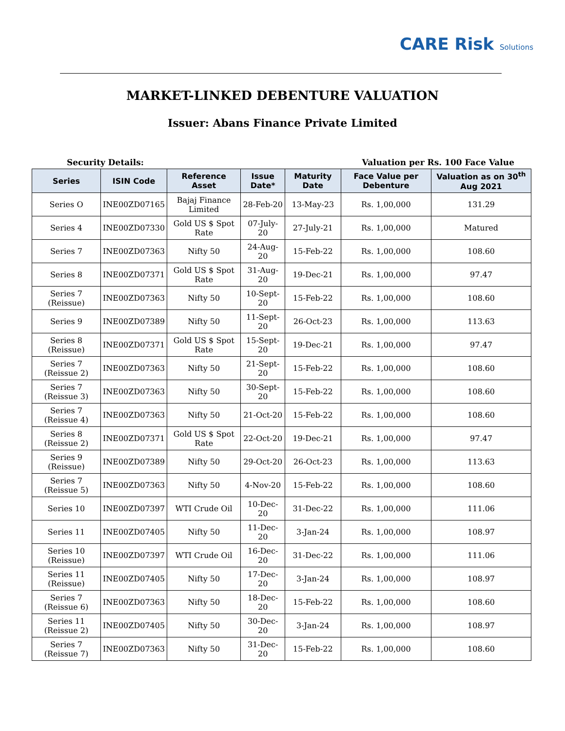CARE Risk Solutions
MARKET-LINKED DEBENTURE VALUATION
Issuer: Abans Finance Private Limited
Security Details: Valuation per Rs. 100 Face Value
| Series | ISIN Code | Reference Asset | Issue Date* | Maturity Date | Face Value per Debenture | Valuation as on 30<sup>th</sup> Aug 2021 |
| --- | --- | --- | --- | --- | --- | --- |
| Series O | INE00ZD07165 | Bajaj Finance Limited | 28-Feb-20 | 13-May-23 | Rs. 1,00,000 | 131.29 |
| Series 4 | INE00ZD07330 | Gold US $ Spot Rate | 07-July-20 | 27-July-21 | Rs. 1,00,000 | Matured |
| Series 7 | INE00ZD07363 | Nifty 50 | 24-Aug-20 | 15-Feb-22 | Rs. 1,00,000 | 108.60 |
| Series 8 | INE00ZD07371 | Gold US $ Spot Rate | 31-Aug-20 | 19-Dec-21 | Rs. 1,00,000 | 97.47 |
| Series 7 (Reissue) | INE00ZD07363 | Nifty 50 | 10-Sept-20 | 15-Feb-22 | Rs. 1,00,000 | 108.60 |
| Series 9 | INE00ZD07389 | Nifty 50 | 11-Sept-20 | 26-Oct-23 | Rs. 1,00,000 | 113.63 |
| Series 8 (Reissue) | INE00ZD07371 | Gold US $ Spot Rate | 15-Sept-20 | 19-Dec-21 | Rs. 1,00,000 | 97.47 |
| Series 7 (Reissue 2) | INE00ZD07363 | Nifty 50 | 21-Sept-20 | 15-Feb-22 | Rs. 1,00,000 | 108.60 |
| Series 7 (Reissue 3) | INE00ZD07363 | Nifty 50 | 30-Sept-20 | 15-Feb-22 | Rs. 1,00,000 | 108.60 |
| Series 7 (Reissue 4) | INE00ZD07363 | Nifty 50 | 21-Oct-20 | 15-Feb-22 | Rs. 1,00,000 | 108.60 |
| Series 8 (Reissue 2) | INE00ZD07371 | Gold US $ Spot Rate | 22-Oct-20 | 19-Dec-21 | Rs. 1,00,000 | 97.47 |
| Series 9 (Reissue) | INE00ZD07389 | Nifty 50 | 29-Oct-20 | 26-Oct-23 | Rs. 1,00,000 | 113.63 |
| Series 7 (Reissue 5) | INE00ZD07363 | Nifty 50 | 4-Nov-20 | 15-Feb-22 | Rs. 1,00,000 | 108.60 |
| Series 10 | INE00ZD07397 | WTI Crude Oil | 10-Dec-20 | 31-Dec-22 | Rs. 1,00,000 | 111.06 |
| Series 11 | INE00ZD07405 | Nifty 50 | 11-Dec-20 | 3-Jan-24 | Rs. 1,00,000 | 108.97 |
| Series 10 (Reissue) | INE00ZD07397 | WTI Crude Oil | 16-Dec-20 | 31-Dec-22 | Rs. 1,00,000 | 111.06 |
| Series 11 (Reissue) | INE00ZD07405 | Nifty 50 | 17-Dec-20 | 3-Jan-24 | Rs. 1,00,000 | 108.97 |
| Series 7 (Reissue 6) | INE00ZD07363 | Nifty 50 | 18-Dec-20 | 15-Feb-22 | Rs. 1,00,000 | 108.60 |
| Series 11 (Reissue 2) | INE00ZD07405 | Nifty 50 | 30-Dec-20 | 3-Jan-24 | Rs. 1,00,000 | 108.97 |
| Series 7 (Reissue 7) | INE00ZD07363 | Nifty 50 | 31-Dec-20 | 15-Feb-22 | Rs. 1,00,000 | 108.60 |